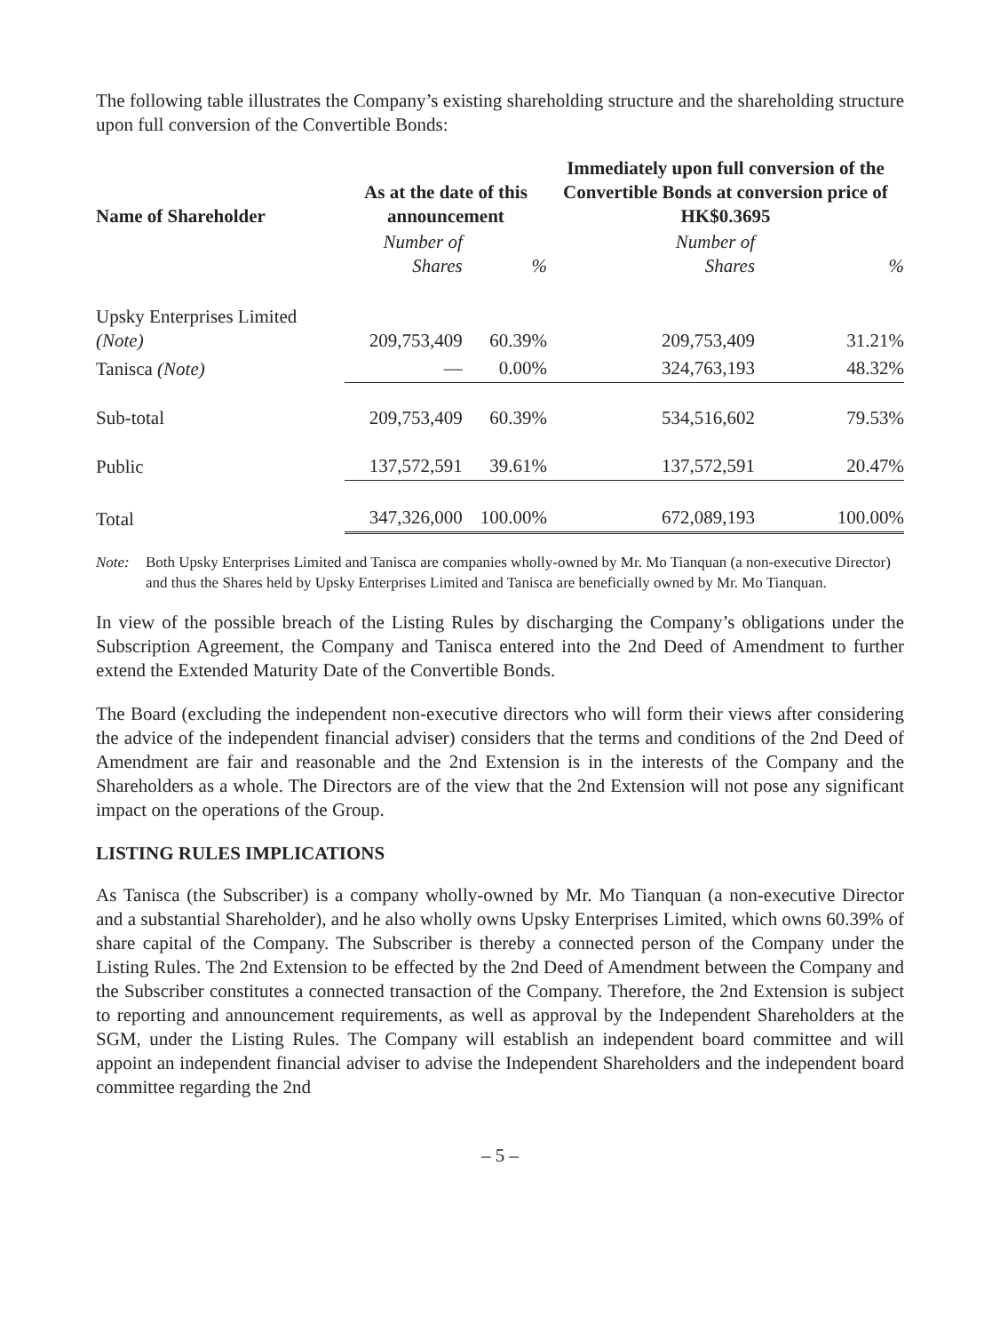The following table illustrates the Company’s existing shareholding structure and the shareholding structure upon full conversion of the Convertible Bonds:
| Name of Shareholder | As at the date of this announcement | | Immediately upon full conversion of the Convertible Bonds at conversion price of HK$0.3695 | |
| --- | --- | --- | --- | --- |
| | Number of Shares | % | Number of Shares | % |
| Upsky Enterprises Limited (Note) | 209,753,409 | 60.39% | 209,753,409 | 31.21% |
| Tanisca (Note) | — | 0.00% | 324,763,193 | 48.32% |
| Sub-total | 209,753,409 | 60.39% | 534,516,602 | 79.53% |
| Public | 137,572,591 | 39.61% | 137,572,591 | 20.47% |
| Total | 347,326,000 | 100.00% | 672,089,193 | 100.00% |
Note: Both Upsky Enterprises Limited and Tanisca are companies wholly-owned by Mr. Mo Tianquan (a non-executive Director) and thus the Shares held by Upsky Enterprises Limited and Tanisca are beneficially owned by Mr. Mo Tianquan.
In view of the possible breach of the Listing Rules by discharging the Company’s obligations under the Subscription Agreement, the Company and Tanisca entered into the 2nd Deed of Amendment to further extend the Extended Maturity Date of the Convertible Bonds.
The Board (excluding the independent non-executive directors who will form their views after considering the advice of the independent financial adviser) considers that the terms and conditions of the 2nd Deed of Amendment are fair and reasonable and the 2nd Extension is in the interests of the Company and the Shareholders as a whole. The Directors are of the view that the 2nd Extension will not pose any significant impact on the operations of the Group.
LISTING RULES IMPLICATIONS
As Tanisca (the Subscriber) is a company wholly-owned by Mr. Mo Tianquan (a non-executive Director and a substantial Shareholder), and he also wholly owns Upsky Enterprises Limited, which owns 60.39% of share capital of the Company. The Subscriber is thereby a connected person of the Company under the Listing Rules. The 2nd Extension to be effected by the 2nd Deed of Amendment between the Company and the Subscriber constitutes a connected transaction of the Company. Therefore, the 2nd Extension is subject to reporting and announcement requirements, as well as approval by the Independent Shareholders at the SGM, under the Listing Rules. The Company will establish an independent board committee and will appoint an independent financial adviser to advise the Independent Shareholders and the independent board committee regarding the 2nd
– 5 –